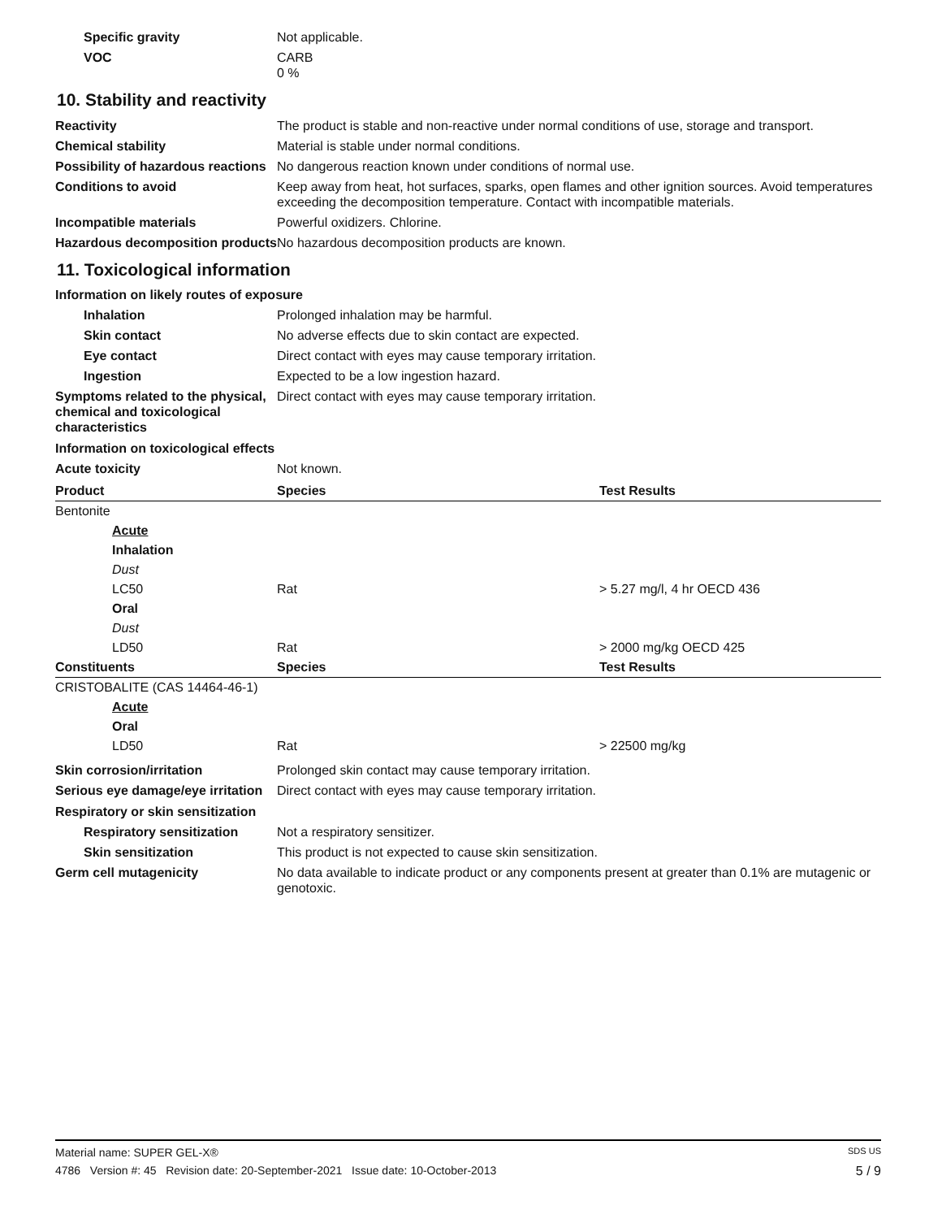Specific gravity Not applicable.
VOC CARB
0 %
10. Stability and reactivity
Reactivity The product is stable and non-reactive under normal conditions of use, storage and transport.
Chemical stability Material is stable under normal conditions.
Possibility of hazardous reactions
No dangerous reaction known under conditions of normal use.
Conditions to avoid Keep away from heat, hot surfaces, sparks, open flames and other ignition sources. Avoid temperatures exceeding the decomposition temperature. Contact with incompatible materials.
Incompatible materials Powerful oxidizers. Chlorine.
Hazardous decomposition products
No hazardous decomposition products are known.
11. Toxicological information
Information on likely routes of exposure
Inhalation Prolonged inhalation may be harmful.
Skin contact No adverse effects due to skin contact are expected.
Eye contact Direct contact with eyes may cause temporary irritation.
Ingestion Expected to be a low ingestion hazard.
Symptoms related to the physical, chemical and toxicological characteristics
Direct contact with eyes may cause temporary irritation.
Information on toxicological effects
Acute toxicity Not known.
| Product | Species | Test Results |
| --- | --- | --- |
| Bentonite | | |
| Acute | | |
| Inhalation | | |
| Dust | | |
| LC50 | Rat | > 5.27 mg/l, 4 hr OECD 436 |
| Oral | | |
| Dust | | |
| LD50 | Rat | > 2000 mg/kg OECD 425 |
| Constituents | Species | Test Results |
| CRISTOBALITE (CAS 14464-46-1) | | |
| Acute | | |
| Oral | | |
| LD50 | Rat | > 22500 mg/kg |
Skin corrosion/irritation Prolonged skin contact may cause temporary irritation.
Serious eye damage/eye irritation
Direct contact with eyes may cause temporary irritation.
Respiratory or skin sensitization
Respiratory sensitization
Not a respiratory sensitizer.
Skin sensitization This product is not expected to cause skin sensitization.
Germ cell mutagenicity No data available to indicate product or any components present at greater than 0.1% are mutagenic or genotoxic.
Material name: SUPER GEL-X® SDS US
4786 Version #: 45 Revision date: 20-September-2021 Issue date: 10-October-2013 5 / 9